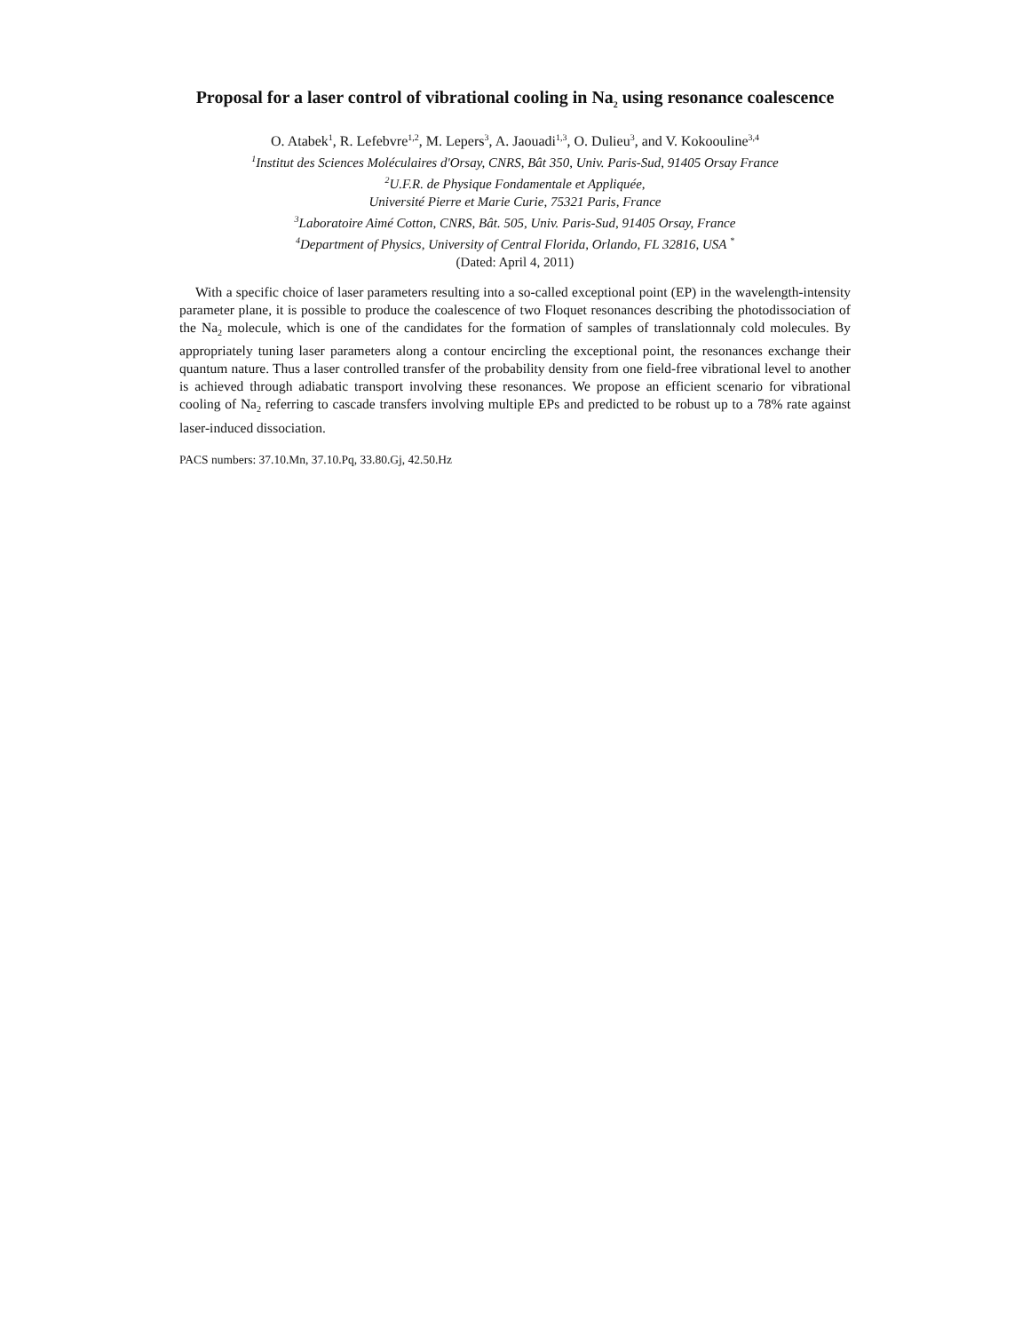Proposal for a laser control of vibrational cooling in Na<sub>2</sub> using resonance coalescence
O. Atabek<sup>1</sup>, R. Lefebvre<sup>1,2</sup>, M. Lepers<sup>3</sup>, A. Jaouadi<sup>1,3</sup>, O. Dulieu<sup>3</sup>, and V. Kokoouline<sup>3,4</sup>
<sup>1</sup> Institut des Sciences Moléculaires d'Orsay, CNRS, Bât 350, Univ. Paris-Sud, 91405 Orsay France
<sup>2</sup> U.F.R. de Physique Fondamentale et Appliquée,
Université Pierre et Marie Curie, 75321 Paris, France
<sup>3</sup> Laboratoire Aimé Cotton, CNRS, Bât. 505, Univ. Paris-Sud, 91405 Orsay, France
<sup>4</sup> Department of Physics, University of Central Florida, Orlando, FL 32816, USA <sup>*</sup>
(Dated: April 4, 2011)
With a specific choice of laser parameters resulting into a so-called exceptional point (EP) in the wavelength-intensity parameter plane, it is possible to produce the coalescence of two Floquet resonances describing the photodissociation of the Na<sub>2</sub> molecule, which is one of the candidates for the formation of samples of translationnaly cold molecules. By appropriately tuning laser parameters along a contour encircling the exceptional point, the resonances exchange their quantum nature. Thus a laser controlled transfer of the probability density from one field-free vibrational level to another is achieved through adiabatic transport involving these resonances. We propose an efficient scenario for vibrational cooling of Na<sub>2</sub> referring to cascade transfers involving multiple EPs and predicted to be robust up to a 78% rate against laser-induced dissociation.
PACS numbers: 37.10.Mn, 37.10.Pq, 33.80.Gj, 42.50.Hz